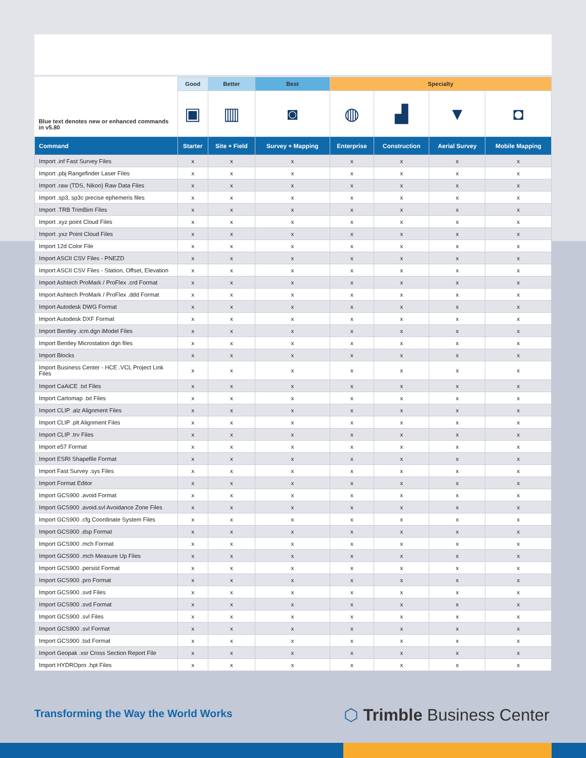| Blue text denotes new or enhanced commands in v5.80 | Good | Better | Best | Specialty | | | |
| --- | --- | --- | --- | --- | --- | --- | --- |
| | ▣ | ▥ | ◙ | ◍ | ▟ | ▼ | ◘ |
| Command | Starter | Site + Field | Survey + Mapping | Enterprise | Construction | Aerial Survey | Mobile Mapping |
| Import .inf Fast Survey Files | x | x | x | x | x | x | x |
| Import .pbj Rangefinder Laser Files | x | x | x | x | x | x | x |
| Import .raw (TDS, Nikon) Raw Data Files | x | x | x | x | x | x | x |
| Import .sp3, sp3c precise ephemeris files | x | x | x | x | x | x | x |
| Import .TRB TrimBim Files | x | x | x | x | x | x | x |
| Import .xyz point Cloud Files | x | x | x | x | x | x | x |
| Import .yxz Point Cloud Files | x | x | x | x | x | x | x |
| Import 12d Color File | x | x | x | x | x | x | x |
| Import ASCII CSV Files - PNEZD | x | x | x | x | x | x | x |
| Import ASCII CSV Files - Station, Offset, Elevation | x | x | x | x | x | x | x |
| Import Ashtech ProMark / ProFlex .crd Format | x | x | x | x | x | x | x |
| Import Ashtech ProMark / ProFlex .ddd Format | x | x | x | x | x | x | x |
| Import Autodesk DWG Format | x | x | x | x | x | x | x |
| Import Autodesk DXF Format | x | x | x | x | x | x | x |
| Import Bentley .icm.dgn iModel Files | x | x | x | x | x | x | x |
| Import Bentley Microstation dgn files | x | x | x | x | x | x | x |
| Import Blocks | x | x | x | x | x | x | x |
| Import Business Center - HCE .VCL Project Link Files | x | x | x | x | x | x | x |
| Import CaAiCE .txt Files | x | x | x | x | x | x | x |
| Import Cartomap .txt Files | x | x | x | x | x | x | x |
| Import CLIP .alz Alignment Files | x | x | x | x | x | x | x |
| Import CLIP .plt Alignment Files | x | x | x | x | x | x | x |
| Import CLIP .trv Files | x | x | x | x | x | x | x |
| Import e57 Format | x | x | x | x | x | x | x |
| Import ESRI Shapefile Format | x | x | x | x | x | x | x |
| Import Fast Survey .sys Files | x | x | x | x | x | x | x |
| Import Format Editor | x | x | x | x | x | x | x |
| Import GCS900 .avoid Format | x | x | x | x | x | x | x |
| Import GCS900 .avoid.svl Avoidance Zone Files | x | x | x | x | x | x | x |
| Import GCS900 .cfg Coordinate System Files | x | x | x | x | x | x | x |
| Import GCS900 .dsp Format | x | x | x | x | x | x | x |
| Import GCS900 .mch Format | x | x | x | x | x | x | x |
| Import GCS900 .mch Measure Up Files | x | x | x | x | x | x | x |
| Import GCS900 .persist Format | x | x | x | x | x | x | x |
| Import GCS900 .pro Format | x | x | x | x | x | x | x |
| Import GCS900 .svd Files | x | x | x | x | x | x | x |
| Import GCS900 .svd Format | x | x | x | x | x | x | x |
| Import GCS900 .svl Files | x | x | x | x | x | x | x |
| Import GCS900 .svl Format | x | x | x | x | x | x | x |
| Import GCS900 .tsd Format | x | x | x | x | x | x | x |
| Import Geopak .xsr Cross Section Report File | x | x | x | x | x | x | x |
| Import HYDROpro .hpt Files | x | x | x | x | x | x | x |
Transforming the Way the World Works
⬡ Trimble Business Center